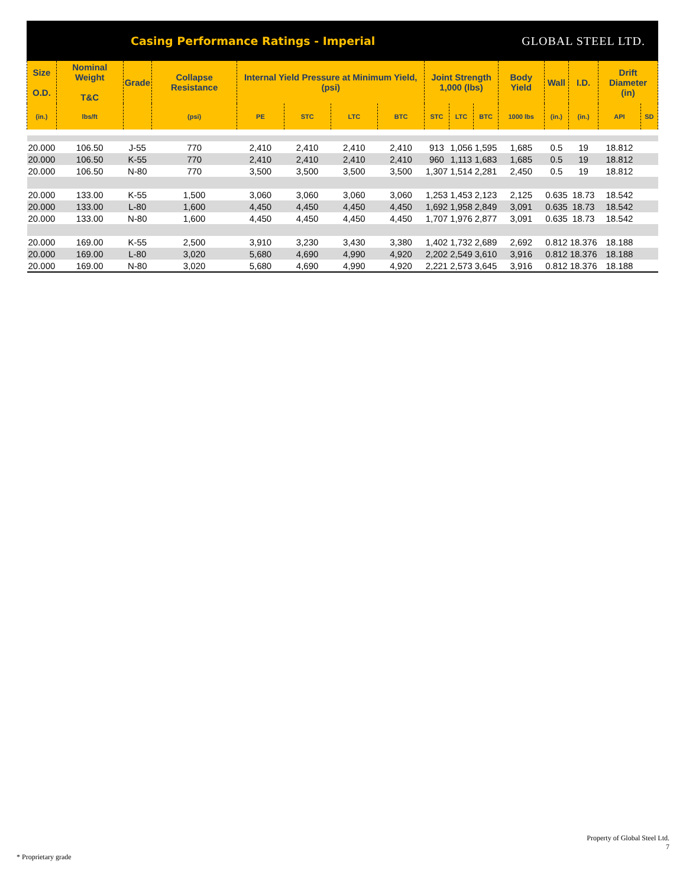Casing Performance Ratings - Imperial
GLOBAL STEEL LTD.
| Size O.D. | Nominal Weight T&C | Grade | Collapse Resistance | Internal Yield Pressure at Minimum Yield, (psi) | | | | Joint Strength 1,000 (lbs) | | | Body Yield | Wall | I.D. | Drift Diameter (in) | |
| --- | --- | --- | --- | --- | --- | --- | --- | --- | --- | --- | --- | --- | --- | --- | --- |
| (in.) | lbs/ft | | (psi) | PE | STC | LTC | BTC | STC | LTC | BTC | 1000 lbs | (in.) | (in.) | API | SD |
| 20.000 | 106.50 | J-55 | 770 | 2,410 | 2,410 | 2,410 | 2,410 | 913 | 1,056 | 1,595 | 1,685 | 0.5 | 19 | 18.812 | |
| 20.000 | 106.50 | K-55 | 770 | 2,410 | 2,410 | 2,410 | 2,410 | 960 | 1,113 | 1,683 | 1,685 | 0.5 | 19 | 18.812 | |
| 20.000 | 106.50 | N-80 | 770 | 3,500 | 3,500 | 3,500 | 3,500 | 1,307 | 1,514 | 2,281 | 2,450 | 0.5 | 19 | 18.812 | |
| 20.000 | 133.00 | K-55 | 1,500 | 3,060 | 3,060 | 3,060 | 3,060 | 1,253 | 1,453 | 2,123 | 2,125 | 0.635 | 18.73 | 18.542 | |
| 20.000 | 133.00 | L-80 | 1,600 | 4,450 | 4,450 | 4,450 | 4,450 | 1,692 | 1,958 | 2,849 | 3,091 | 0.635 | 18.73 | 18.542 | |
| 20.000 | 133.00 | N-80 | 1,600 | 4,450 | 4,450 | 4,450 | 4,450 | 1,707 | 1,976 | 2,877 | 3,091 | 0.635 | 18.73 | 18.542 | |
| 20.000 | 169.00 | K-55 | 2,500 | 3,910 | 3,230 | 3,430 | 3,380 | 1,402 | 1,732 | 2,689 | 2,692 | 0.812 | 18.376 | 18.188 | |
| 20.000 | 169.00 | L-80 | 3,020 | 5,680 | 4,690 | 4,990 | 4,920 | 2,202 | 2,549 | 3,610 | 3,916 | 0.812 | 18.376 | 18.188 | |
| 20.000 | 169.00 | N-80 | 3,020 | 5,680 | 4,690 | 4,990 | 4,920 | 2,221 | 2,573 | 3,645 | 3,916 | 0.812 | 18.376 | 18.188 | |
Property of Global Steel Ltd.
7
* Proprietary grade